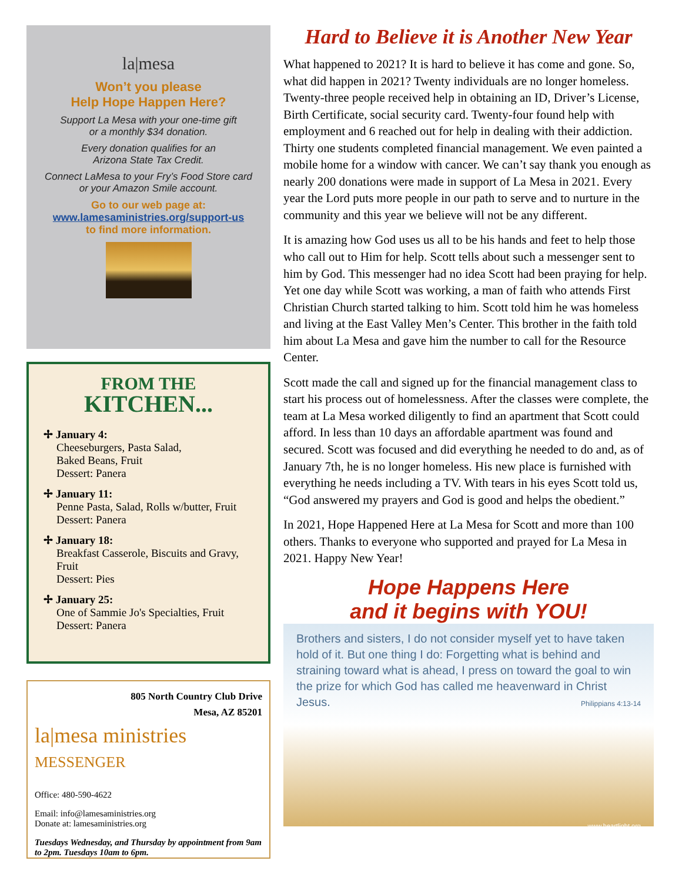la|mesa
Won’t you please
Help Hope Happen Here?
Support La Mesa with your one-time gift
or a monthly $34 donation.
Every donation qualifies for an
Arizona State Tax Credit.
Connect LaMesa to your Fry’s Food Store card
or your Amazon Smile account.
Go to our web page at:
www.lamesaministries.org/support-us
to find more information.
FROM THE
KITCHEN...
✢ January 4:
Cheeseburgers, Pasta Salad,
Baked Beans, Fruit
Dessert: Panera
✢ January 11:
Penne Pasta, Salad, Rolls w/butter, Fruit
Dessert: Panera
✢ January 18:
Breakfast Casserole, Biscuits and Gravy, Fruit
Dessert: Pies
✢ January 25:
One of Sammie Jo's Specialties, Fruit
Dessert: Panera
805 North Country Club Drive
Mesa, AZ 85201
la|mesa ministries
MESSENGER
Office: 480-590-4622
Email: info@lamesaministries.org
Donate at: lamesaministries.org
Tuesdays Wednesday, and Thursday by appointment from 9am to 2pm. Tuesdays 10am to 6pm.
Hard to Believe it is Another New Year
What happened to 2021? It is hard to believe it has come and gone. So, what did happen in 2021? Twenty individuals are no longer homeless. Twenty-three people received help in obtaining an ID, Driver’s License, Birth Certificate, social security card. Twenty-four found help with employment and 6 reached out for help in dealing with their addiction. Thirty one students completed financial management. We even painted a mobile home for a window with cancer. We can’t say thank you enough as nearly 200 donations were made in support of La Mesa in 2021. Every year the Lord puts more people in our path to serve and to nurture in the community and this year we believe will not be any different.
It is amazing how God uses us all to be his hands and feet to help those who call out to Him for help. Scott tells about such a messenger sent to him by God. This messenger had no idea Scott had been praying for help. Yet one day while Scott was working, a man of faith who attends First Christian Church started talking to him. Scott told him he was homeless and living at the East Valley Men’s Center. This brother in the faith told him about La Mesa and gave him the number to call for the Resource Center.
Scott made the call and signed up for the financial management class to start his process out of homelessness. After the classes were complete, the team at La Mesa worked diligently to find an apartment that Scott could afford. In less than 10 days an affordable apartment was found and secured. Scott was focused and did everything he needed to do and, as of January 7th, he is no longer homeless. His new place is furnished with everything he needs including a TV. With tears in his eyes Scott told us, “God answered my prayers and God is good and helps the obedient.”
In 2021, Hope Happened Here at La Mesa for Scott and more than 100 others. Thanks to everyone who supported and prayed for La Mesa in 2021. Happy New Year!
Hope Happens Here
and it begins with YOU!
Brothers and sisters, I do not consider myself yet to have taken hold of it. But one thing I do: Forgetting what is behind and straining toward what is ahead, I press on toward the goal to win the prize for which God has called me heavenward in Christ Jesus. Philippians 4:13-14
www.heartlight.org